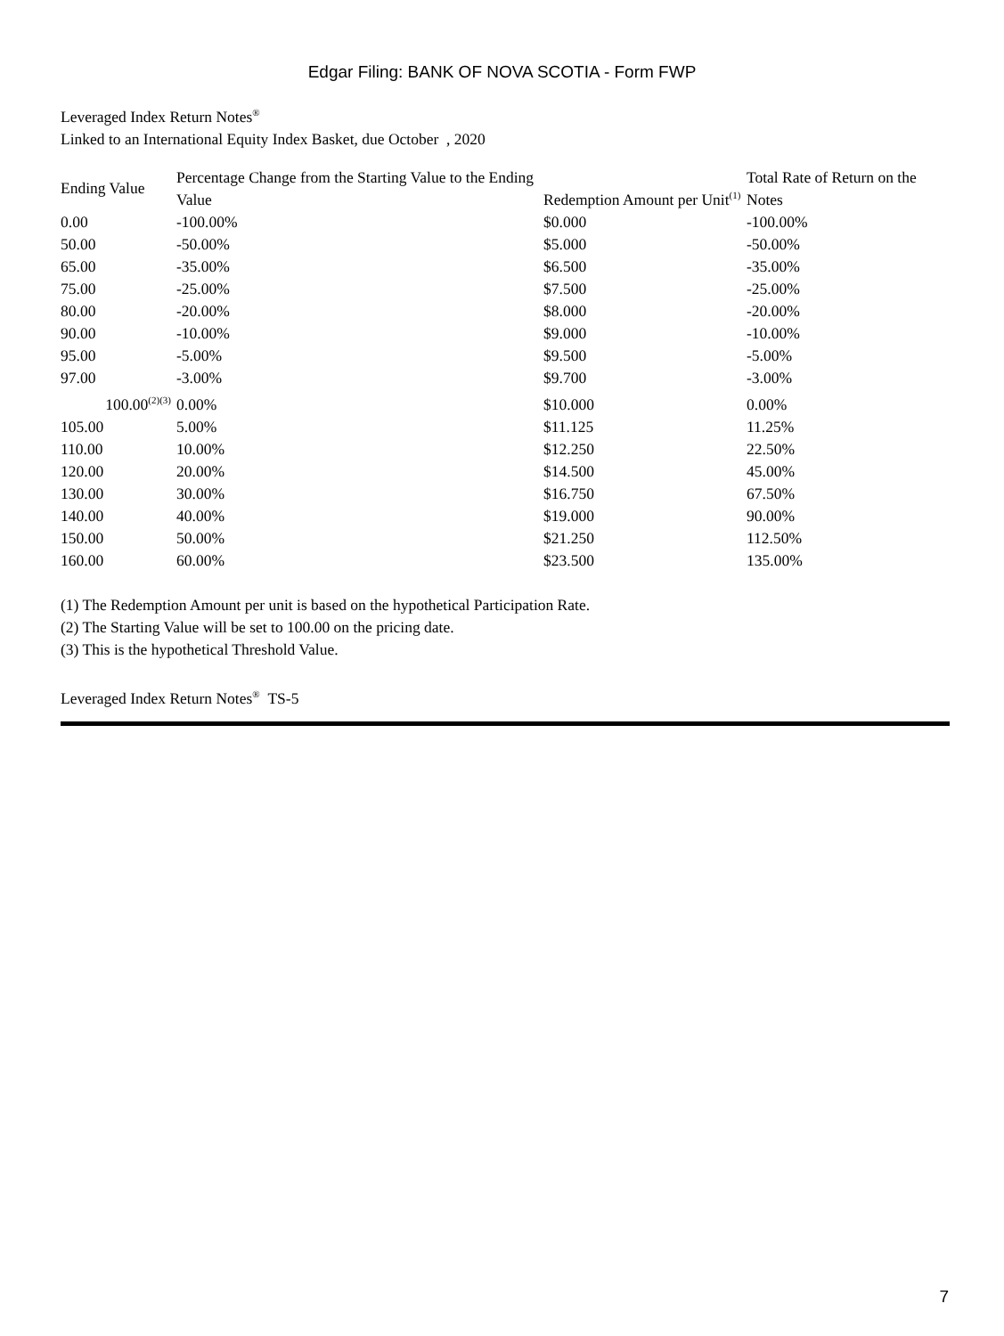Edgar Filing: BANK OF NOVA SCOTIA - Form FWP
Leveraged Index Return Notes<sup>®</sup>
Linked to an International Equity Index Basket, due October , 2020
| Ending Value | Percentage Change from the Starting Value to the Ending Value | Redemption Amount per Unit<sup>(1)</sup> | Total Rate of Return on the Notes |
| --- | --- | --- | --- |
| 0.00 | -100.00% | $0.000 | -100.00% |
| 50.00 | -50.00% | $5.000 | -50.00% |
| 65.00 | -35.00% | $6.500 | -35.00% |
| 75.00 | -25.00% | $7.500 | -25.00% |
| 80.00 | -20.00% | $8.000 | -20.00% |
| 90.00 | -10.00% | $9.000 | -10.00% |
| 95.00 | -5.00% | $9.500 | -5.00% |
| 97.00 | -3.00% | $9.700 | -3.00% |
| 100.00<sup>(2)(3)</sup> | 0.00% | $10.000 | 0.00% |
| 105.00 | 5.00% | $11.125 | 11.25% |
| 110.00 | 10.00% | $12.250 | 22.50% |
| 120.00 | 20.00% | $14.500 | 45.00% |
| 130.00 | 30.00% | $16.750 | 67.50% |
| 140.00 | 40.00% | $19.000 | 90.00% |
| 150.00 | 50.00% | $21.250 | 112.50% |
| 160.00 | 60.00% | $23.500 | 135.00% |
(1) The Redemption Amount per unit is based on the hypothetical Participation Rate.
(2) The Starting Value will be set to 100.00 on the pricing date.
(3) This is the hypothetical Threshold Value.
Leveraged Index Return Notes<sup>®</sup> TS-5
7